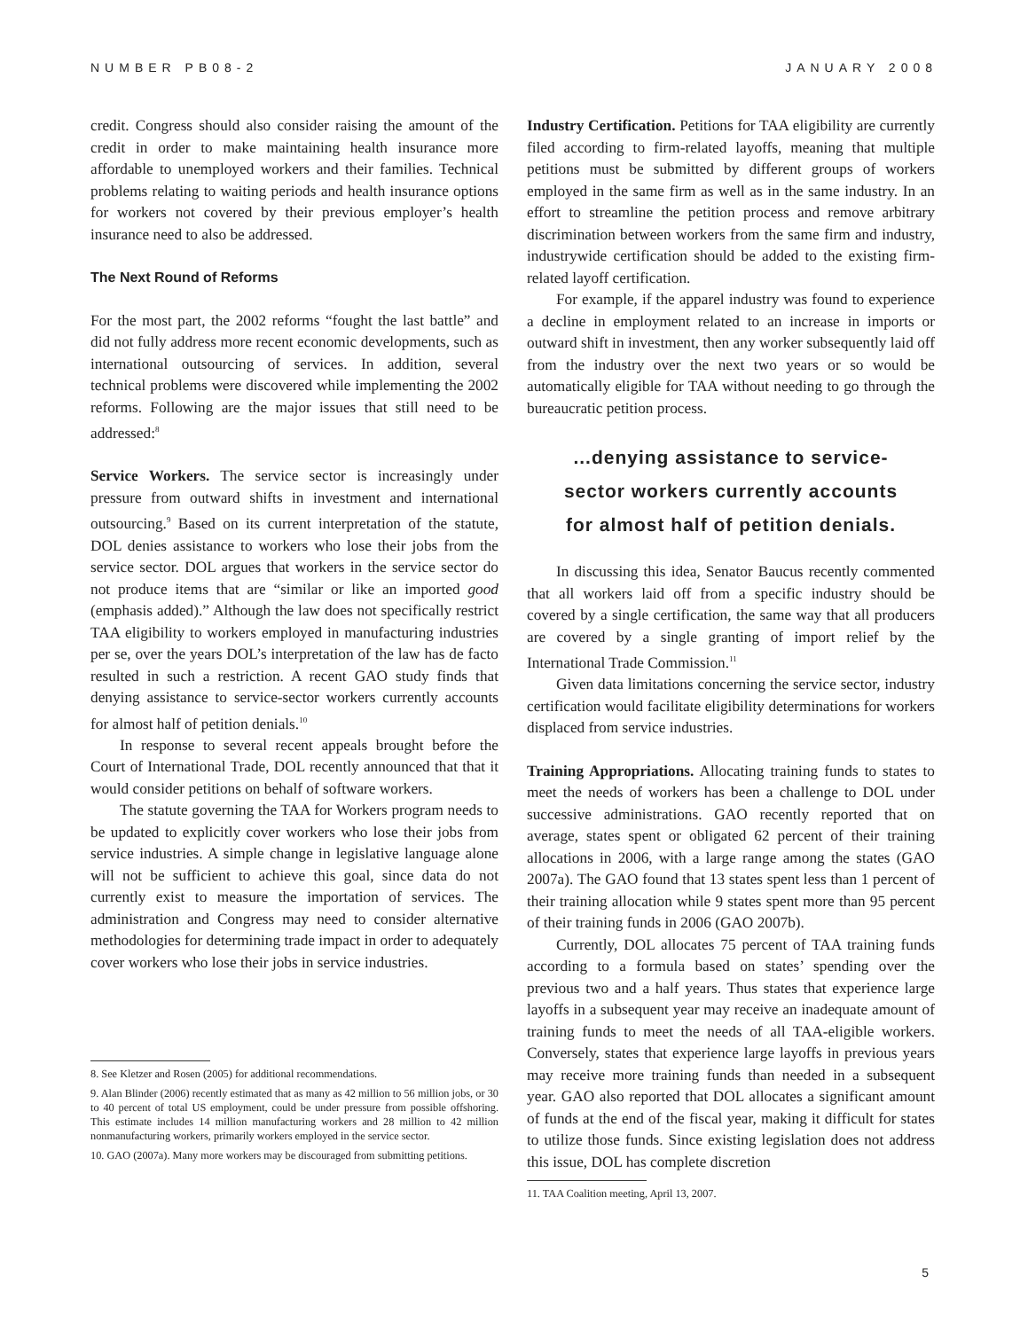NUMBER PB08-2 JANUARY 2008
credit. Congress should also consider raising the amount of the credit in order to make maintaining health insurance more affordable to unemployed workers and their families. Technical problems relating to waiting periods and health insurance options for workers not covered by their previous employer’s health insurance need to also be addressed.
The Next Round of Reforms
For the most part, the 2002 reforms “fought the last battle” and did not fully address more recent economic developments, such as international outsourcing of services. In addition, several technical problems were discovered while implementing the 2002 reforms. Following are the major issues that still need to be addressed:<sup>8</sup>
Service Workers. The service sector is increasingly under pressure from outward shifts in investment and international outsourcing.<sup>9</sup> Based on its current interpretation of the statute, DOL denies assistance to workers who lose their jobs from the service sector. DOL argues that workers in the service sector do not produce items that are “similar or like an imported good (emphasis added).” Although the law does not specifically restrict TAA eligibility to workers employed in manufacturing industries per se, over the years DOL’s interpretation of the law has de facto resulted in such a restriction. A recent GAO study finds that denying assistance to service-sector workers currently accounts for almost half of petition denials.<sup>10</sup>
In response to several recent appeals brought before the Court of International Trade, DOL recently announced that that it would consider petitions on behalf of software workers.
The statute governing the TAA for Workers program needs to be updated to explicitly cover workers who lose their jobs from service industries. A simple change in legislative language alone will not be sufficient to achieve this goal, since data do not currently exist to measure the importation of services. The administration and Congress may need to consider alternative methodologies for determining trade impact in order to adequately cover workers who lose their jobs in service industries.
8. See Kletzer and Rosen (2005) for additional recommendations.
9. Alan Blinder (2006) recently estimated that as many as 42 million to 56 million jobs, or 30 to 40 percent of total US employment, could be under pressure from possible offshoring. This estimate includes 14 million manufacturing workers and 28 million to 42 million nonmanufacturing workers, primarily workers employed in the service sector.
10. GAO (2007a). Many more workers may be discouraged from submitting petitions.
Industry Certification. Petitions for TAA eligibility are currently filed according to firm-related layoffs, meaning that multiple petitions must be submitted by different groups of workers employed in the same firm as well as in the same industry. In an effort to streamline the petition process and remove arbitrary discrimination between workers from the same firm and industry, industrywide certification should be added to the existing firm-related layoff certification.
For example, if the apparel industry was found to experience a decline in employment related to an increase in imports or outward shift in investment, then any worker subsequently laid off from the industry over the next two years or so would be automatically eligible for TAA without needing to go through the bureaucratic petition process.
...denying assistance to service-
sector workers currently accounts
for almost half of petition denials.
In discussing this idea, Senator Baucus recently commented that all workers laid off from a specific industry should be covered by a single certification, the same way that all producers are covered by a single granting of import relief by the International Trade Commission.<sup>11</sup>
Given data limitations concerning the service sector, industry certification would facilitate eligibility determinations for workers displaced from service industries.
Training Appropriations. Allocating training funds to states to meet the needs of workers has been a challenge to DOL under successive administrations. GAO recently reported that on average, states spent or obligated 62 percent of their training allocations in 2006, with a large range among the states (GAO 2007a). The GAO found that 13 states spent less than 1 percent of their training allocation while 9 states spent more than 95 percent of their training funds in 2006 (GAO 2007b).
Currently, DOL allocates 75 percent of TAA training funds according to a formula based on states’ spending over the previous two and a half years. Thus states that experience large layoffs in a subsequent year may receive an inadequate amount of training funds to meet the needs of all TAA-eligible workers. Conversely, states that experience large layoffs in previous years may receive more training funds than needed in a subsequent year. GAO also reported that DOL allocates a significant amount of funds at the end of the fiscal year, making it difficult for states to utilize those funds. Since existing legislation does not address this issue, DOL has complete discretion
11. TAA Coalition meeting, April 13, 2007.
5